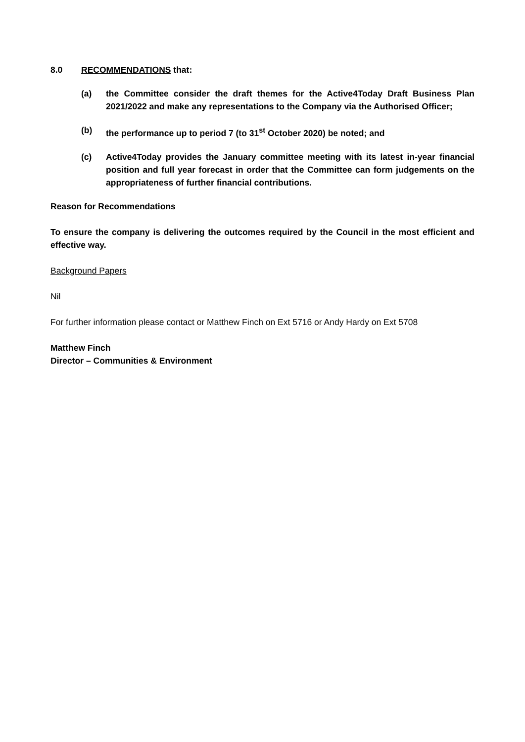8.0 RECOMMENDATIONS that:
(a) the Committee consider the draft themes for the Active4Today Draft Business Plan 2021/2022 and make any representations to the Company via the Authorised Officer;
(b) the performance up to period 7 (to 31<sup>st</sup> October 2020) be noted; and
(c) Active4Today provides the January committee meeting with its latest in-year financial position and full year forecast in order that the Committee can form judgements on the appropriateness of further financial contributions.
Reason for Recommendations
To ensure the company is delivering the outcomes required by the Council in the most efficient and effective way.
Background Papers
Nil
For further information please contact or Matthew Finch on Ext 5716 or Andy Hardy on Ext 5708
Matthew Finch
Director – Communities & Environment